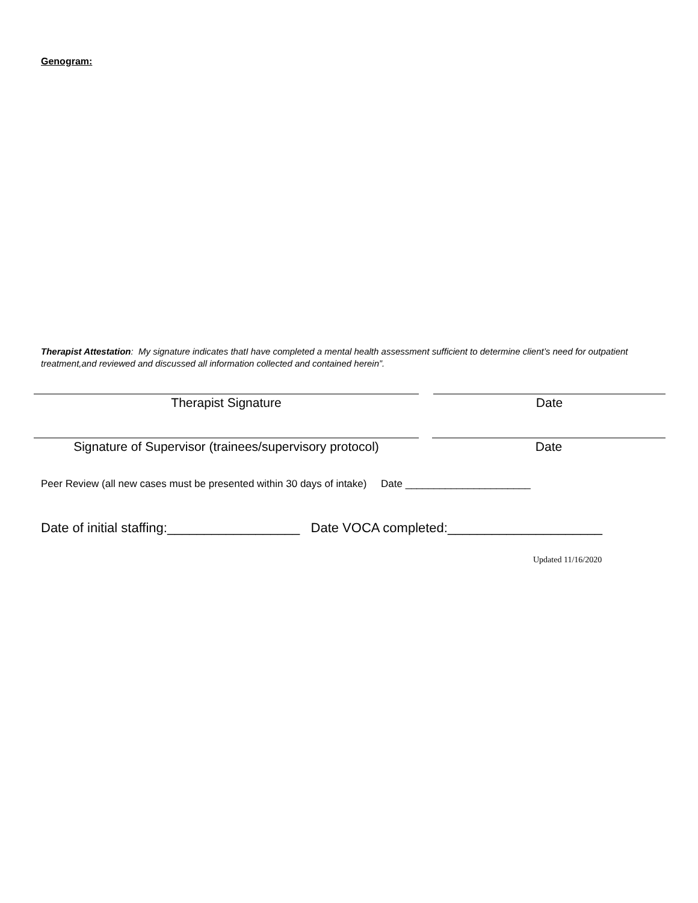Genogram:
Therapist Attestation: My signature indicates thatI have completed a mental health assessment sufficient to determine client’s need for outpatient treatment,and reviewed and discussed all information collected and contained herein”.
Therapist Signature Date
Signature of Supervisor (trainees/supervisory protocol)
Date
Peer Review (all new cases must be presented within 30 days of intake) Date ______________________
Date of initial staffing:__________________ Date VOCA completed:_____________________
Updated 11/16/2020